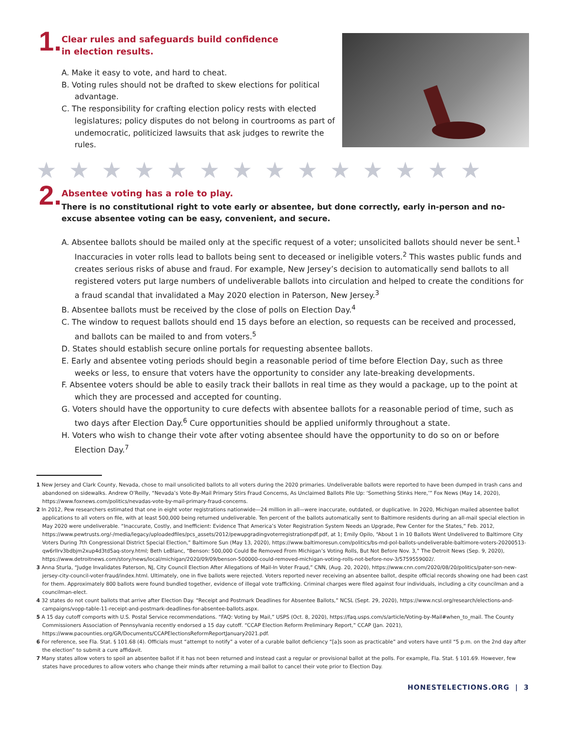1.
Clear rules and safeguards build confidence
in election results.
A. Make it easy to vote, and hard to cheat.
B. Voting rules should not be drafted to skew elections for political advantage.
C. The responsibility for crafting election policy rests with elected legislatures; policy disputes do not belong in courtrooms as part of undemocratic, politicized lawsuits that ask judges to rewrite the rules.
★★★★★★★★★★★★★★
2.
Absentee voting has a role to play.
There is no constitutional right to vote early or absentee, but done correctly, early in-person and no-excuse absentee voting can be easy, convenient, and secure.
A. Absentee ballots should be mailed only at the specific request of a voter; unsolicited ballots should never be sent.<sup>1</sup> Inaccuracies in voter rolls lead to ballots being sent to deceased or ineligible voters.<sup>2</sup> This wastes public funds and creates serious risks of abuse and fraud. For example, New Jersey’s decision to automatically send ballots to all registered voters put large numbers of undeliverable ballots into circulation and helped to create the conditions for a fraud scandal that invalidated a May 2020 election in Paterson, New Jersey.<sup>3</sup>
B. Absentee ballots must be received by the close of polls on Election Day.<sup>4</sup>
C. The window to request ballots should end 15 days before an election, so requests can be received and processed, and ballots can be mailed to and from voters.<sup>5</sup>
D. States should establish secure online portals for requesting absentee ballots.
E. Early and absentee voting periods should begin a reasonable period of time before Election Day, such as three weeks or less, to ensure that voters have the opportunity to consider any late-breaking developments.
F. Absentee voters should be able to easily track their ballots in real time as they would a package, up to the point at which they are processed and accepted for counting.
G. Voters should have the opportunity to cure defects with absentee ballots for a reasonable period of time, such as two days after Election Day.<sup>6</sup> Cure opportunities should be applied uniformly throughout a state.
H. Voters who wish to change their vote after voting absentee should have the opportunity to do so on or before Election Day.<sup>7</sup>
1 New Jersey and Clark County, Nevada, chose to mail unsolicited ballots to all voters during the 2020 primaries. Undeliverable ballots were reported to have been dumped in trash cans and abandoned on sidewalks. Andrew O’Reilly, “Nevada’s Vote-By-Mail Primary Stirs Fraud Concerns, As Unclaimed Ballots Pile Up: ‘Something Stinks Here,’” Fox News (May 14, 2020), https://www.foxnews.com/politics/nevadas-vote-by-mail-primary-fraud-concerns.
2 In 2012, Pew researchers estimated that one in eight voter registrations nationwide—24 million in all—were inaccurate, outdated, or duplicative. In 2020, Michigan mailed absentee ballot applications to all voters on file, with at least 500,000 being returned undeliverable. Ten percent of the ballots automatically sent to Baltimore residents during an all-mail special election in May 2020 were undeliverable. “Inaccurate, Costly, and Inefficient: Evidence That America’s Voter Registration System Needs an Upgrade, Pew Center for the States,” Feb. 2012, https://www.pewtrusts.org/-/media/legacy/uploadedfiles/pcs_assets/2012/pewupgradingvoterregistrationpdf.pdf, at 1; Emily Opilo, “About 1 in 10 Ballots Went Undelivered to Baltimore City Voters During 7th Congressional District Special Election,” Baltimore Sun (May 13, 2020), https://www.baltimoresun.com/politics/bs-md-pol-ballots-undeliverable-baltimore-voters-20200513-qw6rllrv3bdbjm2xup4d3td5aq-story.html; Beth LeBlanc, “Benson: 500,000 Could Be Removed From Michigan’s Voting Rolls, But Not Before Nov. 3,” The Detroit News (Sep. 9, 2020), https://www.detroitnews.com/story/news/local/michigan/2020/09/09/benson-500000-could-removed-michigan-voting-rolls-not-before-nov-3/5759559002/.
3 Anna Sturla, “Judge Invalidates Paterson, NJ, City Council Election After Allegations of Mail-In Voter Fraud,” CNN, (Aug. 20, 2020), https://www.cnn.com/2020/08/20/politics/pater-son-new-jersey-city-council-voter-fraud/index.html. Ultimately, one in five ballots were rejected. Voters reported never receiving an absentee ballot, despite official records showing one had been cast for them. Approximately 800 ballots were found bundled together, evidence of illegal vote trafficking. Criminal charges were filed against four individuals, including a city councilman and a councilman-elect.
4 32 states do not count ballots that arrive after Election Day. “Receipt and Postmark Deadlines for Absentee Ballots,” NCSL (Sept. 29, 2020), https://www.ncsl.org/research/elections-and-campaigns/vopp-table-11-receipt-and-postmark-deadlines-for-absentee-ballots.aspx.
5 A 15 day cutoff comports with U.S. Postal Service recommendations. “FAQ: Voting by Mail,” USPS (Oct. 8, 2020), https://faq.usps.com/s/article/Voting-by-Mail#when_to_mail. The County Commissioners Association of Pennsylvania recently endorsed a 15 day cutoff. “CCAP Election Reform Preliminary Report,” CCAP (Jan. 2021), https://www.pacounties.org/GR/Documents/CCAPElectionsReformReportJanuary2021.pdf.
6 For reference, see Fla. Stat. § 101.68 (4). Officials must “attempt to notify” a voter of a curable ballot deficiency “[a]s soon as practicable” and voters have until “5 p.m. on the 2nd day after the election” to submit a cure affidavit.
7 Many states allow voters to spoil an absentee ballot if it has not been returned and instead cast a regular or provisional ballot at the polls. For example, Fla. Stat. § 101.69. However, few states have procedures to allow voters who change their minds after returning a mail ballot to cancel their vote prior to Election Day.
HONESTELECTIONS.ORG | 3